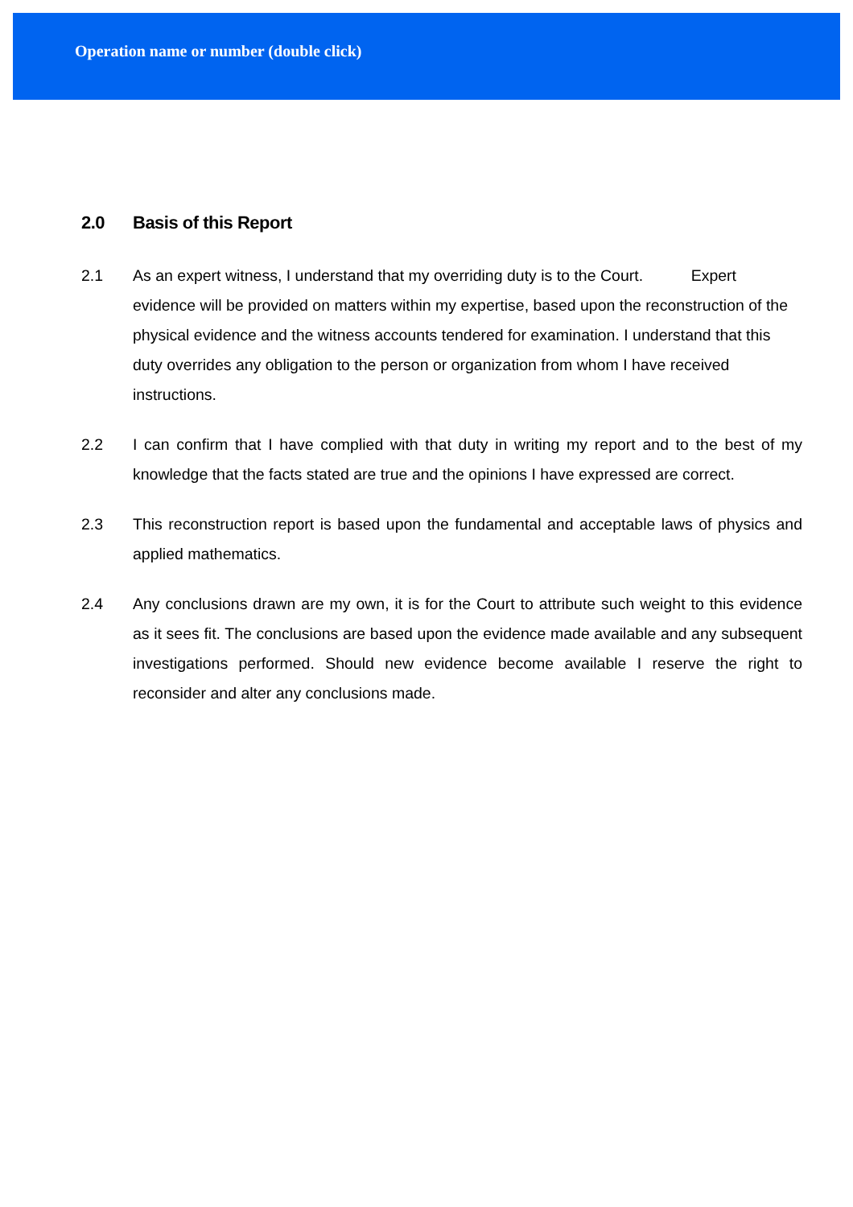Operation name or number (double click)
2.0 Basis of this Report
2.1 As an expert witness, I understand that my overriding duty is to the Court. Expert evidence will be provided on matters within my expertise, based upon the reconstruction of the physical evidence and the witness accounts tendered for examination. I understand that this duty overrides any obligation to the person or organization from whom I have received instructions.
2.2 I can confirm that I have complied with that duty in writing my report and to the best of my knowledge that the facts stated are true and the opinions I have expressed are correct.
2.3 This reconstruction report is based upon the fundamental and acceptable laws of physics and applied mathematics.
2.4 Any conclusions drawn are my own, it is for the Court to attribute such weight to this evidence as it sees fit. The conclusions are based upon the evidence made available and any subsequent investigations performed. Should new evidence become available I reserve the right to reconsider and alter any conclusions made.